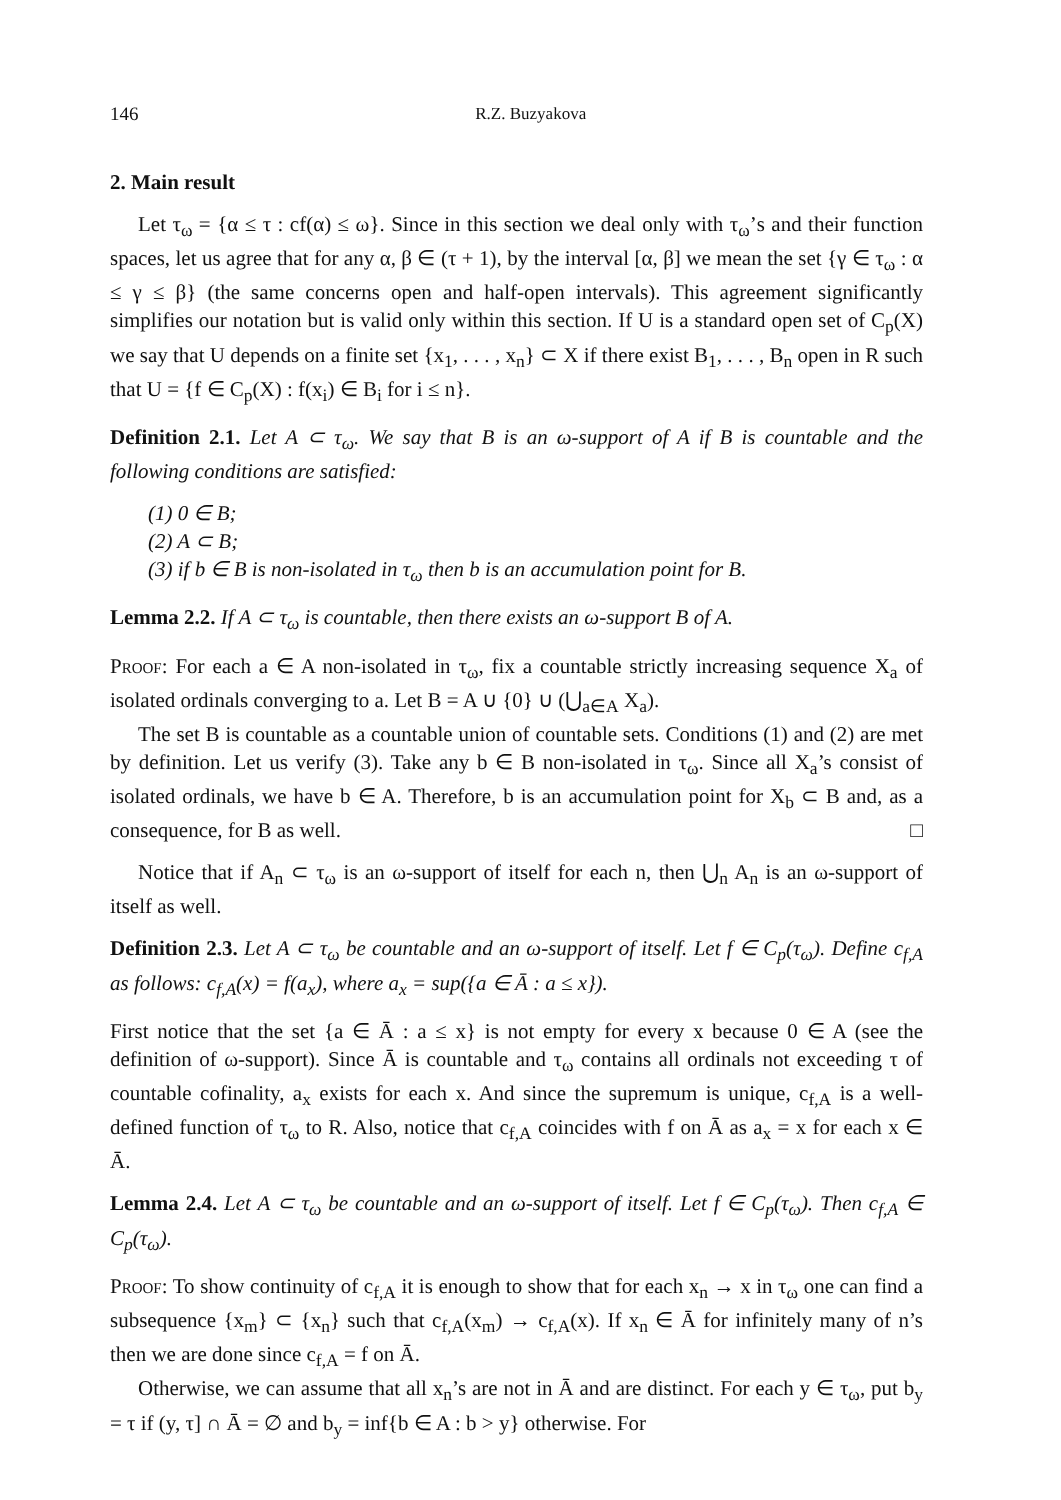146 R.Z. Buzyakova
2. Main result
Let τ<sub>ω</sub> = {α ≤ τ : cf(α) ≤ ω}. Since in this section we deal only with τ<sub>ω</sub>’s and their function spaces, let us agree that for any α, β ∈ (τ + 1), by the interval [α, β] we mean the set {γ ∈ τ<sub>ω</sub> : α ≤ γ ≤ β} (the same concerns open and half-open intervals). This agreement significantly simplifies our notation but is valid only within this section. If U is a standard open set of C<sub>p</sub>(X) we say that U depends on a finite set {x<sub>1</sub>, . . . , x<sub>n</sub>} ⊂ X if there exist B<sub>1</sub>, . . . , B<sub>n</sub> open in R such that U = {f ∈ C<sub>p</sub>(X) : f(x<sub>i</sub>) ∈ B<sub>i</sub> for i ≤ n}.
Definition 2.1. Let A ⊂ τ<sub>ω</sub>. We say that B is an ω-support of A if B is countable and the following conditions are satisfied:
(1) 0 ∈ B;
(2) A ⊂ B;
(3) if b ∈ B is non-isolated in τ<sub>ω</sub> then b is an accumulation point for B.
Lemma 2.2. If A ⊂ τ<sub>ω</sub> is countable, then there exists an ω-support B of A.
Proof: For each a ∈ A non-isolated in τ<sub>ω</sub>, fix a countable strictly increasing sequence X<sub>a</sub> of isolated ordinals converging to a. Let B = A ∪ {0} ∪ (⋃<sub>a∈A</sub> X<sub>a</sub>).
The set B is countable as a countable union of countable sets. Conditions (1) and (2) are met by definition. Let us verify (3). Take any b ∈ B non-isolated in τ<sub>ω</sub>. Since all X<sub>a</sub>’s consist of isolated ordinals, we have b ∈ A. Therefore, b is an accumulation point for X<sub>b</sub> ⊂ B and, as a consequence, for B as well. □
Notice that if A<sub>n</sub> ⊂ τ<sub>ω</sub> is an ω-support of itself for each n, then ⋃<sub>n</sub> A<sub>n</sub> is an ω-support of itself as well.
Definition 2.3. Let A ⊂ τ<sub>ω</sub> be countable and an ω-support of itself. Let f ∈ C<sub>p</sub>(τ<sub>ω</sub>). Define c<sub>f,A</sub> as follows: c<sub>f,A</sub>(x) = f(a<sub>x</sub>), where a<sub>x</sub> = sup({a ∈ Ā : a ≤ x}).
First notice that the set {a ∈ Ā : a ≤ x} is not empty for every x because 0 ∈ A (see the definition of ω-support). Since Ā is countable and τ<sub>ω</sub> contains all ordinals not exceeding τ of countable cofinality, a<sub>x</sub> exists for each x. And since the supremum is unique, c<sub>f,A</sub> is a well-defined function of τ<sub>ω</sub> to R. Also, notice that c<sub>f,A</sub> coincides with f on Ā as a<sub>x</sub> = x for each x ∈ Ā.
Lemma 2.4. Let A ⊂ τ<sub>ω</sub> be countable and an ω-support of itself. Let f ∈ C<sub>p</sub>(τ<sub>ω</sub>). Then c<sub>f,A</sub> ∈ C<sub>p</sub>(τ<sub>ω</sub>).
Proof: To show continuity of c<sub>f,A</sub> it is enough to show that for each x<sub>n</sub> → x in τ<sub>ω</sub> one can find a subsequence {x<sub>m</sub>} ⊂ {x<sub>n</sub>} such that c<sub>f,A</sub>(x<sub>m</sub>) → c<sub>f,A</sub>(x). If x<sub>n</sub> ∈ Ā for infinitely many of n’s then we are done since c<sub>f,A</sub> = f on Ā.
Otherwise, we can assume that all x<sub>n</sub>’s are not in Ā and are distinct. For each y ∈ τ<sub>ω</sub>, put b<sub>y</sub> = τ if (y, τ] ∩ Ā = ∅ and b<sub>y</sub> = inf{b ∈ A : b > y} otherwise. For